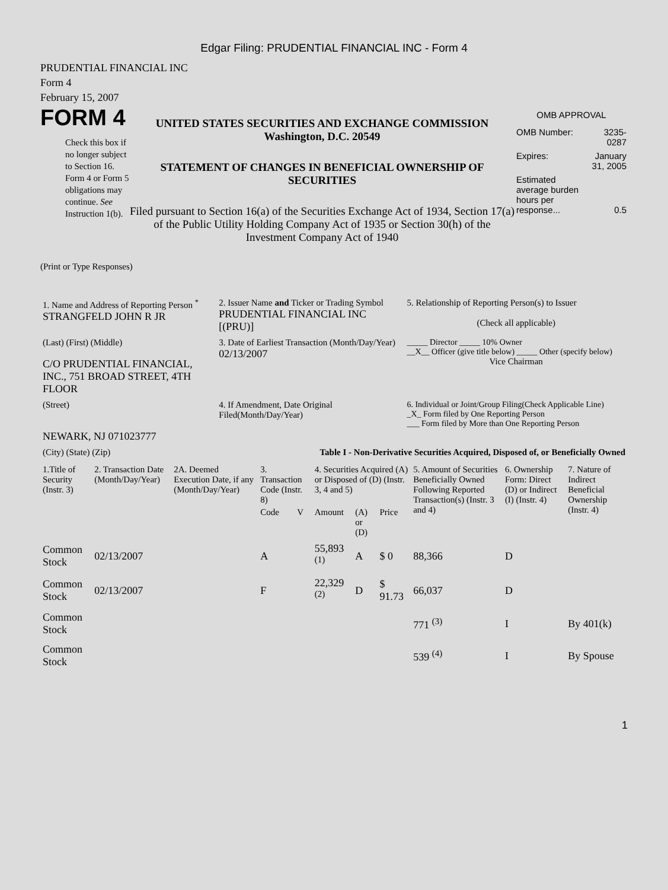Edgar Filing: PRUDENTIAL FINANCIAL INC - Form 4
PRUDENTIAL FINANCIAL INC
Form 4
February 15, 2007
FORM 4
Check this box if no longer subject to Section 16. Form 4 or Form 5 obligations may continue. See Instruction 1(b).
UNITED STATES SECURITIES AND EXCHANGE COMMISSION
Washington, D.C. 20549
STATEMENT OF CHANGES IN BENEFICIAL OWNERSHIP OF SECURITIES
Filed pursuant to Section 16(a) of the Securities Exchange Act of 1934, Section 17(a) of the Public Utility Holding Company Act of 1935 or Section 30(h) of the Investment Company Act of 1940
OMB APPROVAL
| OMB Number: | 3235-0287 |
| Expires: | January 31, 2005 |
| Estimated average burden hours per response... | 0.5 |
(Print or Type Responses)
| 1. Name and Address of Reporting Person <sup>*</sup> STRANGFELD JOHN R JR | 2. Issuer Name and Ticker or Trading Symbol PRUDENTIAL FINANCIAL INC [(PRU)] | 5. Relationship of Reporting Person(s) to Issuer (Check all applicable) |
| (Last) (First) (Middle) C/O PRUDENTIAL FINANCIAL, INC., 751 BROAD STREET, 4TH FLOOR | 3. Date of Earliest Transaction (Month/Day/Year) 02/13/2007 | _____ Director _____ 10% Owner __X__ Officer (give title below) _____ Other (specify below) Vice Chairman |
| (Street) NEWARK, NJ 071023777 | 4. If Amendment, Date Original Filed(Month/Day/Year) | 6. Individual or Joint/Group Filing(Check Applicable Line) _X_ Form filed by One Reporting Person ___ Form filed by More than One Reporting Person |
| (City) (State) (Zip) | Table I - Non-Derivative Securities Acquired, Disposed of, or Beneficially Owned | |
| 1.Title of Security (Instr. 3) | 2. Transaction Date (Month/Day/Year) | 2A. Deemed Execution Date, if any (Month/Day/Year) | 3. Transaction Code (Instr. 8) | | 4. Securities Acquired (A) or Disposed of (D) (Instr. 3, 4 and 5) | | | 5. Amount of Securities Beneficially Owned Following Reported Transaction(s) (Instr. 3 and 4) | 6. Ownership Form: Direct (D) or Indirect (I) (Instr. 4) | 7. Nature of Indirect Beneficial Ownership (Instr. 4) |
| --- | --- | --- | --- | --- | --- | --- | --- | --- | --- | --- |
| | | | Code | V | Amount | (A) or (D) | Price | | | |
| Common Stock | 02/13/2007 | | A | | 55,893 <sup>(1)</sup> | A | $ 0 | 88,366 | D | |
| Common Stock | 02/13/2007 | | F | | 22,329 <sup>(2)</sup> | D | $ 91.73 | 66,037 | D | |
| Common Stock | | | | | | | | 771 <sup>(3)</sup> | I | By 401(k) |
| Common Stock | | | | | | | | 539 <sup>(4)</sup> | I | By Spouse |
1